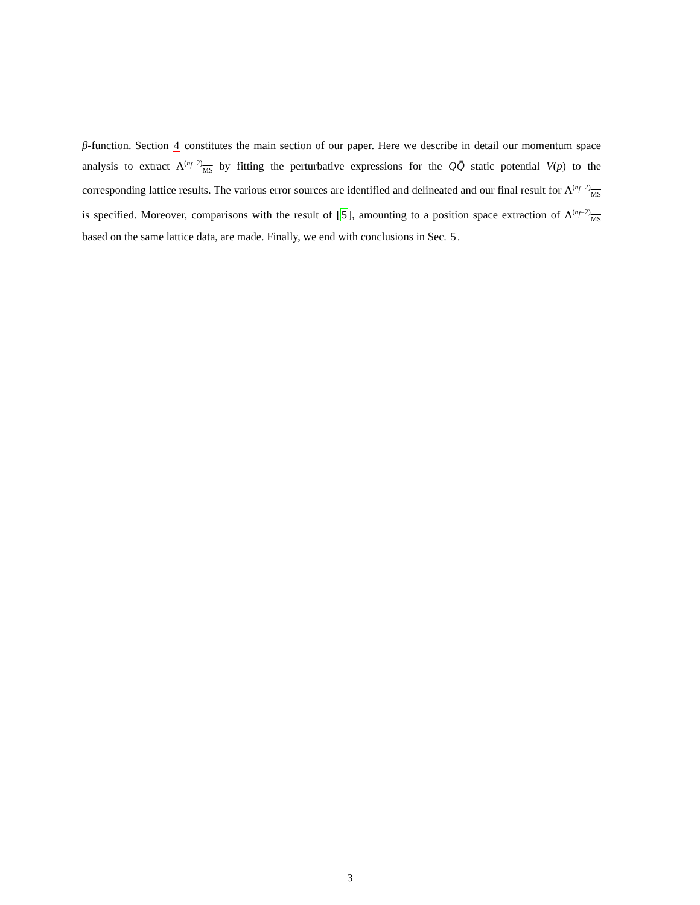β-function. Section 4 constitutes the main section of our paper. Here we describe in detail our momentum space analysis to extract Λ<sup>(n<sub>f</sub>=2)</sup><sub>MS</sub> by fitting the perturbative expressions for the QQ̄ static potential V(p) to the corresponding lattice results. The various error sources are identified and delineated and our final result for Λ<sup>(n<sub>f</sub>=2)</sup><sub>MS</sub> is specified. Moreover, comparisons with the result of [5], amounting to a position space extraction of Λ<sup>(n<sub>f</sub>=2)</sup><sub>MS</sub> based on the same lattice data, are made. Finally, we end with conclusions in Sec. 5.
3